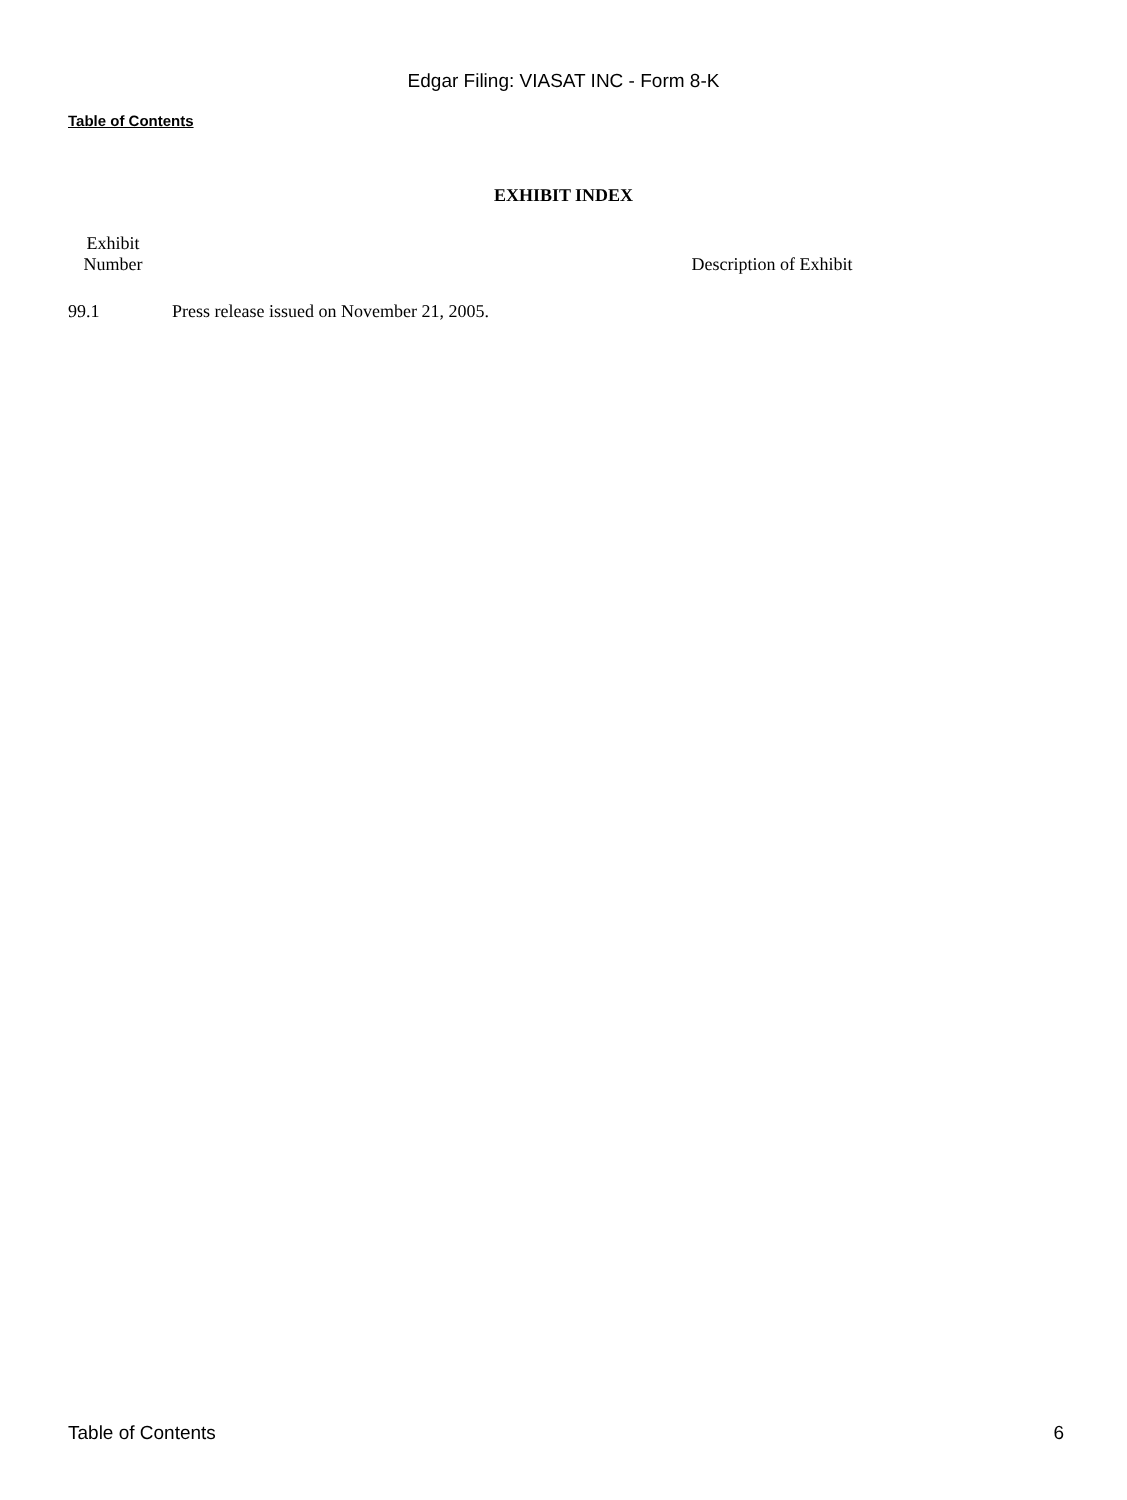Edgar Filing: VIASAT INC - Form 8-K
Table of Contents
EXHIBIT INDEX
| Exhibit Number | Description of Exhibit |
| --- | --- |
| 99.1 | Press release issued on November 21, 2005. |
Table of Contents 6